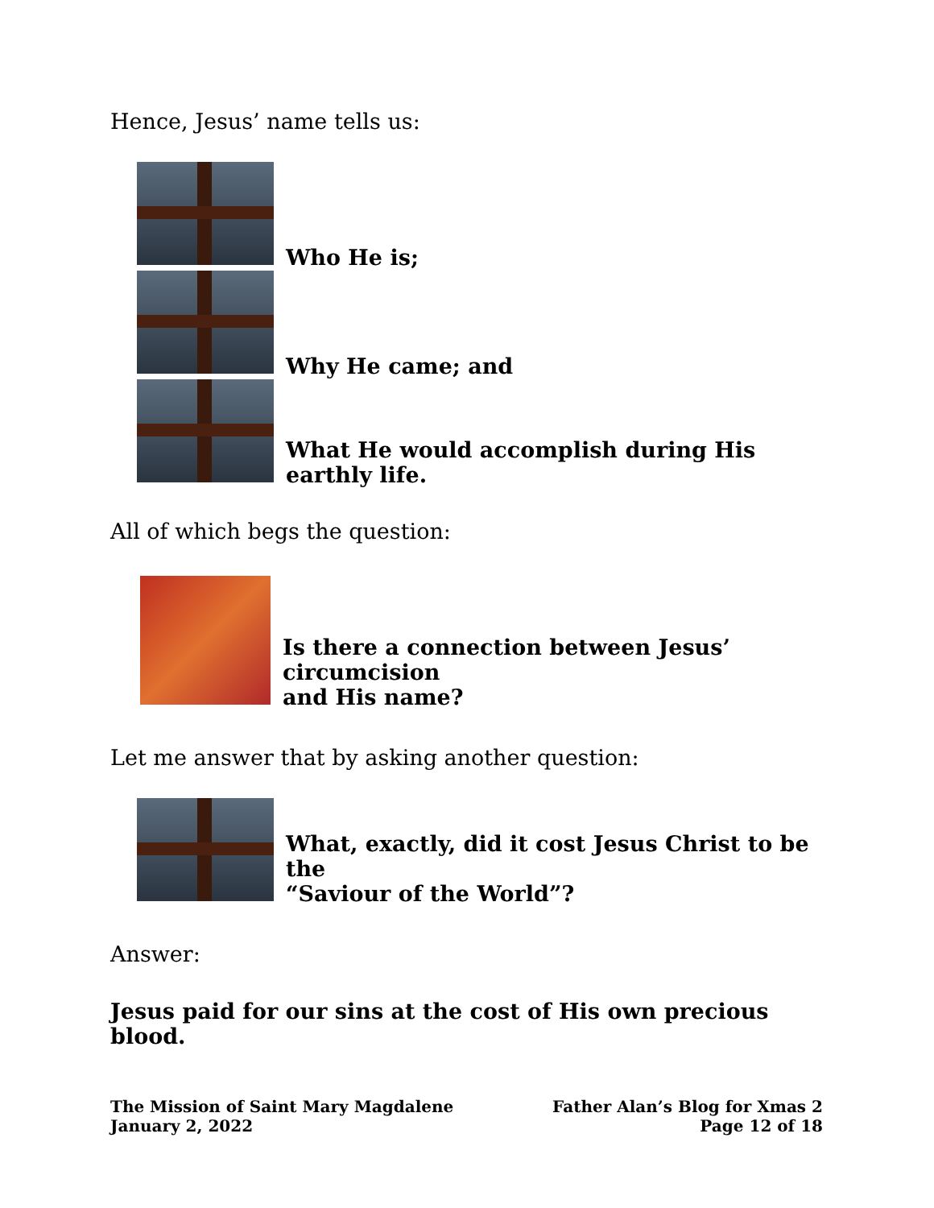Hence, Jesus’ name tells us:
Who He is;
Why He came; and
What He would accomplish during His earthly life.
All of which begs the question:
Is there a connection between Jesus’ circumcision
and His name?
Let me answer that by asking another question:
What, exactly, did it cost Jesus Christ to be the
“Saviour of the World”?
Answer:
Jesus paid for our sins at the cost of His own precious blood.
The Mission of Saint Mary Magdalene
January 2, 2022
Father Alan’s Blog for Xmas 2
Page 12 of 18